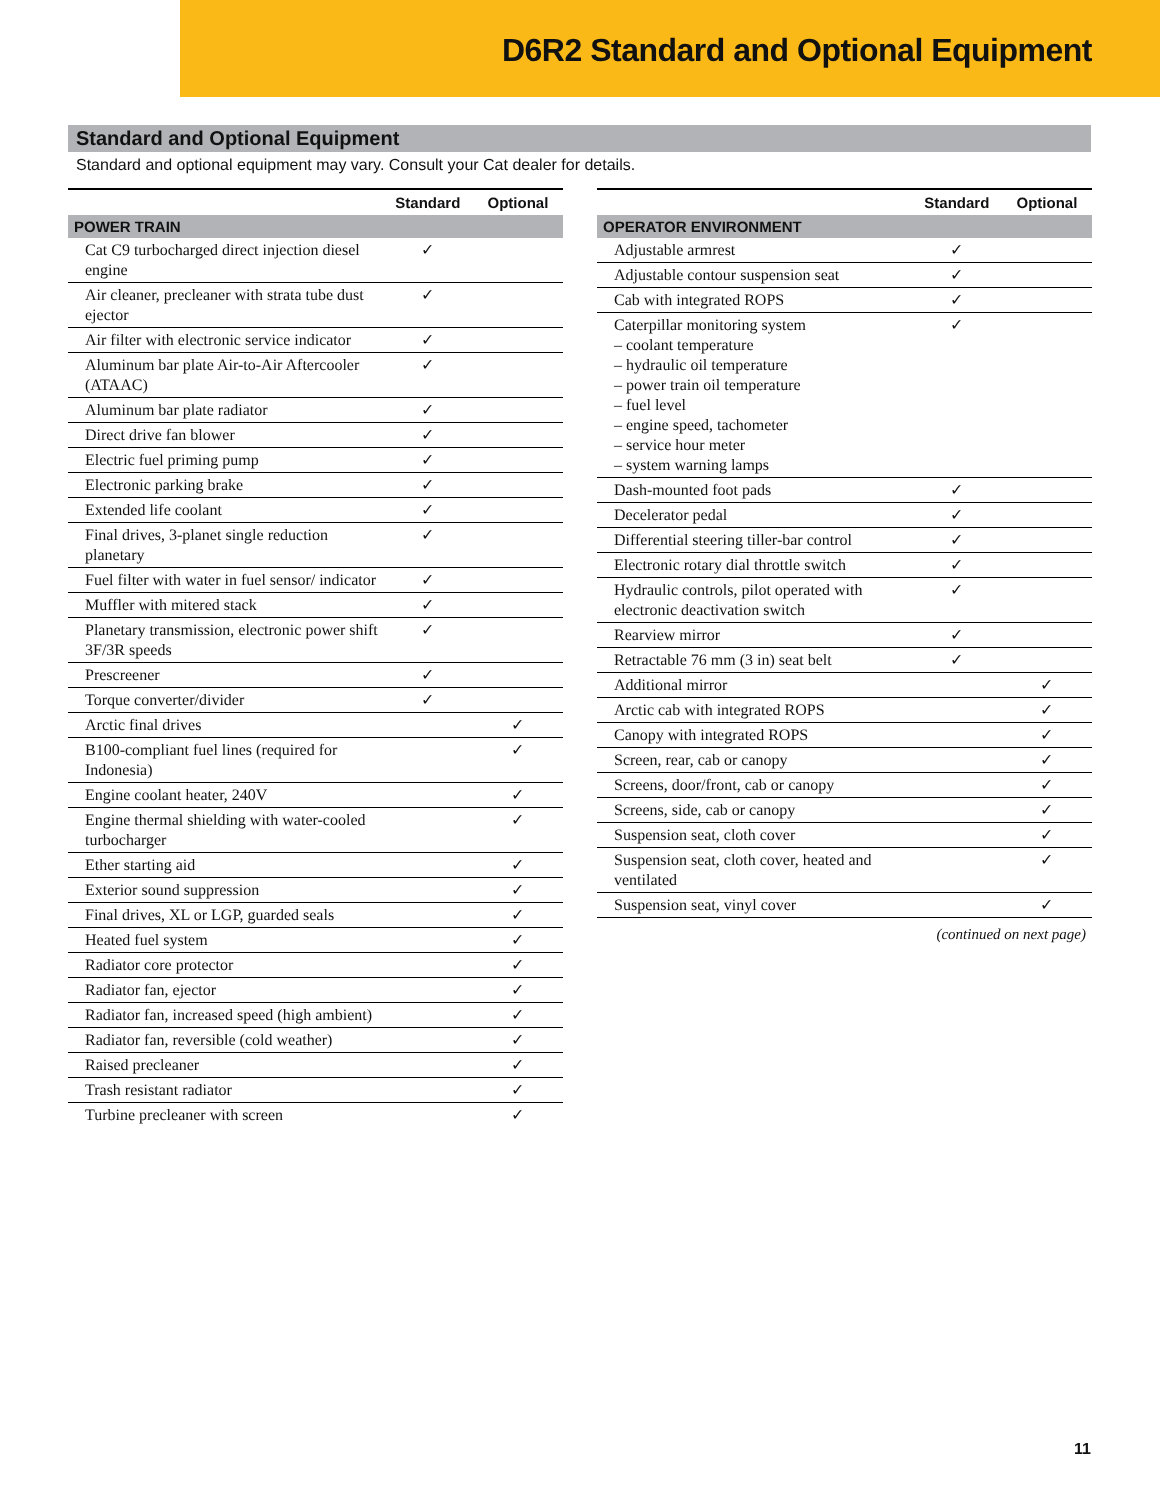D6R2 Standard and Optional Equipment
Standard and Optional Equipment
Standard and optional equipment may vary. Consult your Cat dealer for details.
| | Standard | Optional |
| --- | --- | --- |
| POWER TRAIN | | |
| Cat C9 turbocharged direct injection diesel engine | ✓ | |
| Air cleaner, precleaner with strata tube dust ejector | ✓ | |
| Air filter with electronic service indicator | ✓ | |
| Aluminum bar plate Air-to-Air Aftercooler (ATAAC) | ✓ | |
| Aluminum bar plate radiator | ✓ | |
| Direct drive fan blower | ✓ | |
| Electric fuel priming pump | ✓ | |
| Electronic parking brake | ✓ | |
| Extended life coolant | ✓ | |
| Final drives, 3-planet single reduction planetary | ✓ | |
| Fuel filter with water in fuel sensor/ indicator | ✓ | |
| Muffler with mitered stack | ✓ | |
| Planetary transmission, electronic power shift 3F/3R speeds | ✓ | |
| Prescreener | ✓ | |
| Torque converter/divider | ✓ | |
| Arctic final drives | | ✓ |
| B100-compliant fuel lines (required for Indonesia) | | ✓ |
| Engine coolant heater, 240V | | ✓ |
| Engine thermal shielding with water-cooled turbocharger | | ✓ |
| Ether starting aid | | ✓ |
| Exterior sound suppression | | ✓ |
| Final drives, XL or LGP, guarded seals | | ✓ |
| Heated fuel system | | ✓ |
| Radiator core protector | | ✓ |
| Radiator fan, ejector | | ✓ |
| Radiator fan, increased speed (high ambient) | | ✓ |
| Radiator fan, reversible (cold weather) | | ✓ |
| Raised precleaner | | ✓ |
| Trash resistant radiator | | ✓ |
| Turbine precleaner with screen | | ✓ |
| | Standard | Optional |
| --- | --- | --- |
| OPERATOR ENVIRONMENT | | |
| Adjustable armrest | ✓ | |
| Adjustable contour suspension seat | ✓ | |
| Cab with integrated ROPS | ✓ | |
| Caterpillar monitoring system – coolant temperature – hydraulic oil temperature – power train oil temperature – fuel level – engine speed, tachometer – service hour meter – system warning lamps | ✓ | |
| Dash-mounted foot pads | ✓ | |
| Decelerator pedal | ✓ | |
| Differential steering tiller-bar control | ✓ | |
| Electronic rotary dial throttle switch | ✓ | |
| Hydraulic controls, pilot operated with electronic deactivation switch | ✓ | |
| Rearview mirror | ✓ | |
| Retractable 76 mm (3 in) seat belt | ✓ | |
| Additional mirror | | ✓ |
| Arctic cab with integrated ROPS | | ✓ |
| Canopy with integrated ROPS | | ✓ |
| Screen, rear, cab or canopy | | ✓ |
| Screens, door/front, cab or canopy | | ✓ |
| Screens, side, cab or canopy | | ✓ |
| Suspension seat, cloth cover | | ✓ |
| Suspension seat, cloth cover, heated and ventilated | | ✓ |
| Suspension seat, vinyl cover | | ✓ |
(continued on next page)
11